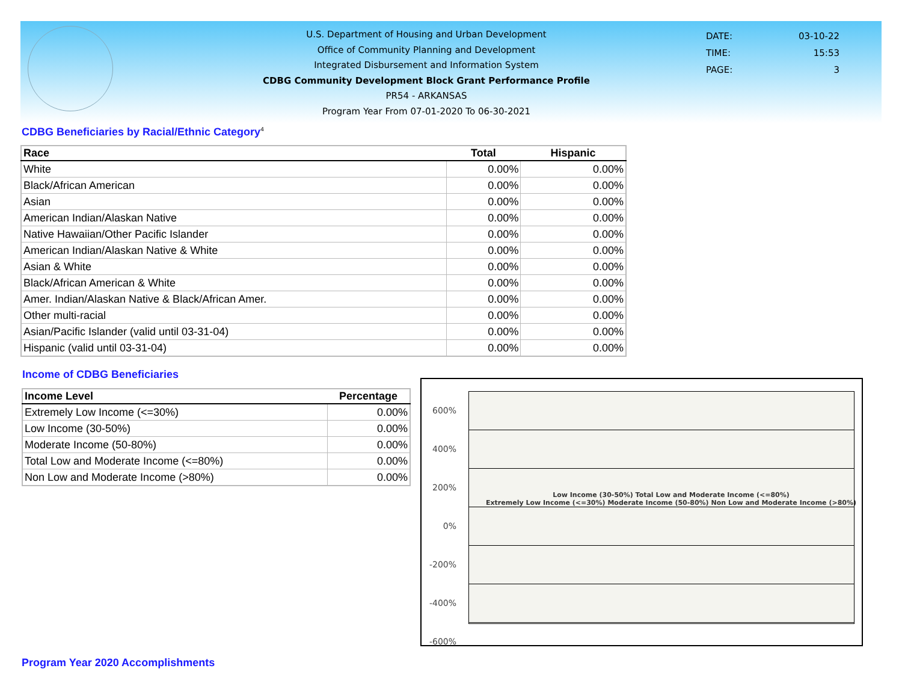U.S. Department of Housing and Urban Development
Office of Community Planning and Development
Integrated Disbursement and Information System
CDBG Community Development Block Grant Performance Profile
PR54 - ARKANSAS
Program Year From 07-01-2020 To 06-30-2021
| DATE: | 03-10-22 |
| TIME: | 15:53 |
| PAGE: | 3 |
CDBG Beneficiaries by Racial/Ethnic Category<sup>4</sup>
| Race | Total | Hispanic |
| --- | --- | --- |
| White | 0.00% | 0.00% |
| Black/African American | 0.00% | 0.00% |
| Asian | 0.00% | 0.00% |
| American Indian/Alaskan Native | 0.00% | 0.00% |
| Native Hawaiian/Other Pacific Islander | 0.00% | 0.00% |
| American Indian/Alaskan Native & White | 0.00% | 0.00% |
| Asian & White | 0.00% | 0.00% |
| Black/African American & White | 0.00% | 0.00% |
| Amer. Indian/Alaskan Native & Black/African Amer. | 0.00% | 0.00% |
| Other multi-racial | 0.00% | 0.00% |
| Asian/Pacific Islander (valid until 03-31-04) | 0.00% | 0.00% |
| Hispanic (valid until 03-31-04) | 0.00% | 0.00% |
Income of CDBG Beneficiaries
| Income Level | Percentage |
| --- | --- |
| Extremely Low Income (<=30%) | 0.00% |
| Low Income (30-50%) | 0.00% |
| Moderate Income (50-80%) | 0.00% |
| Total Low and Moderate Income (<=80%) | 0.00% |
| Non Low and Moderate Income (>80%) | 0.00% |
600%
400%
200%
0%
-200%
-400%
-600%
Low Income (30-50%) Total Low and Moderate Income (<=80%)
Extremely Low Income (<=30%) Moderate Income (50-80%) Non Low and Moderate Income (>80%)
Program Year 2020 Accomplishments